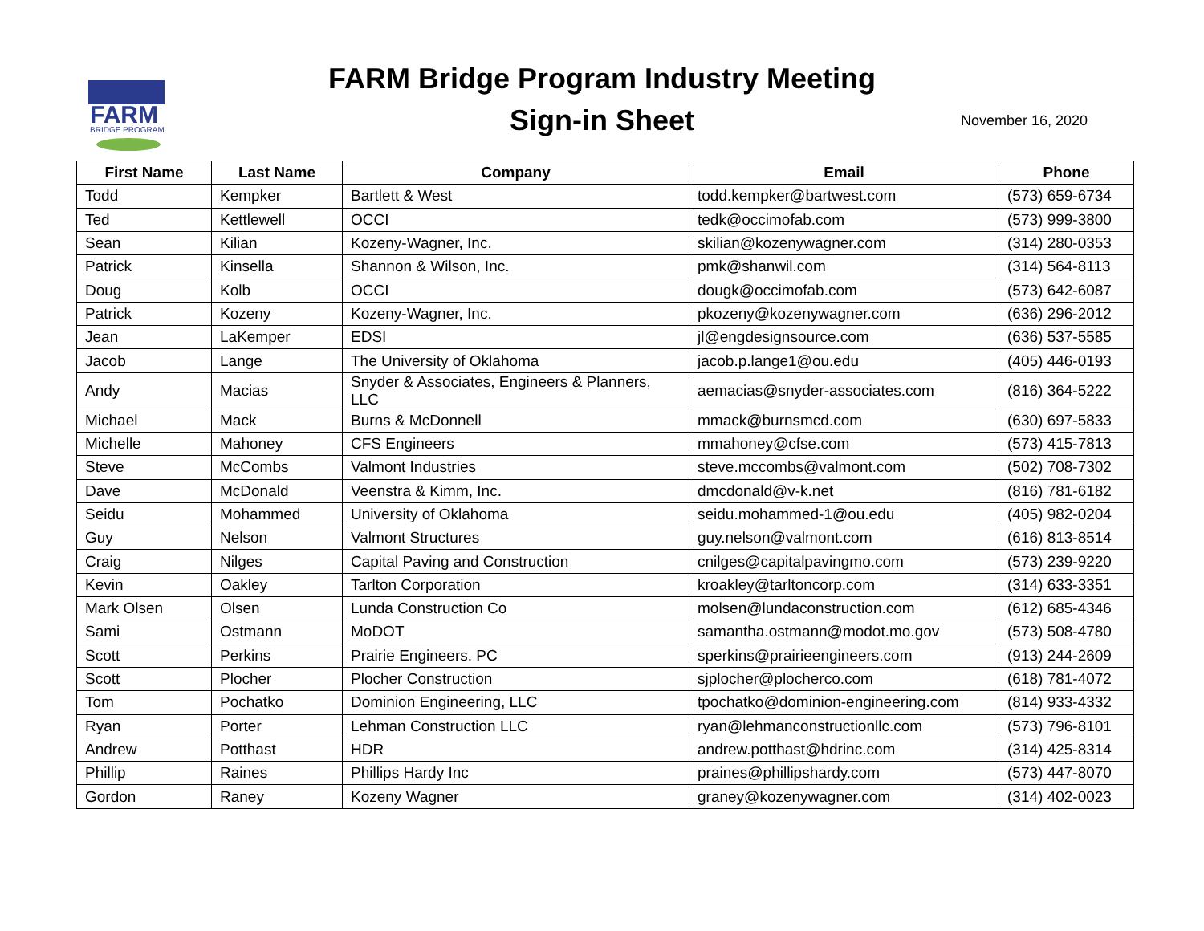FARM
BRIDGE PROGRAM
FARM Bridge Program Industry Meeting
Sign-in Sheet
November 16, 2020
| First Name | Last Name | Company | Email | Phone |
| --- | --- | --- | --- | --- |
| Todd | Kempker | Bartlett & West | todd.kempker@bartwest.com | (573) 659-6734 |
| Ted | Kettlewell | OCCI | tedk@occimofab.com | (573) 999-3800 |
| Sean | Kilian | Kozeny-Wagner, Inc. | skilian@kozenywagner.com | (314) 280-0353 |
| Patrick | Kinsella | Shannon & Wilson, Inc. | pmk@shanwil.com | (314) 564-8113 |
| Doug | Kolb | OCCI | dougk@occimofab.com | (573) 642-6087 |
| Patrick | Kozeny | Kozeny-Wagner, Inc. | pkozeny@kozenywagner.com | (636) 296-2012 |
| Jean | LaKemper | EDSI | jl@engdesignsource.com | (636) 537-5585 |
| Jacob | Lange | The University of Oklahoma | jacob.p.lange1@ou.edu | (405) 446-0193 |
| Andy | Macias | Snyder & Associates, Engineers & Planners, LLC | aemacias@snyder-associates.com | (816) 364-5222 |
| Michael | Mack | Burns & McDonnell | mmack@burnsmcd.com | (630) 697-5833 |
| Michelle | Mahoney | CFS Engineers | mmahoney@cfse.com | (573) 415-7813 |
| Steve | McCombs | Valmont Industries | steve.mccombs@valmont.com | (502) 708-7302 |
| Dave | McDonald | Veenstra & Kimm, Inc. | dmcdonald@v-k.net | (816) 781-6182 |
| Seidu | Mohammed | University of Oklahoma | seidu.mohammed-1@ou.edu | (405) 982-0204 |
| Guy | Nelson | Valmont Structures | guy.nelson@valmont.com | (616) 813-8514 |
| Craig | Nilges | Capital Paving and Construction | cnilges@capitalpavingmo.com | (573) 239-9220 |
| Kevin | Oakley | Tarlton Corporation | kroakley@tarltoncorp.com | (314) 633-3351 |
| Mark Olsen | Olsen | Lunda Construction Co | molsen@lundaconstruction.com | (612) 685-4346 |
| Sami | Ostmann | MoDOT | samantha.ostmann@modot.mo.gov | (573) 508-4780 |
| Scott | Perkins | Prairie Engineers. PC | sperkins@prairieengineers.com | (913) 244-2609 |
| Scott | Plocher | Plocher Construction | sjplocher@plocherco.com | (618) 781-4072 |
| Tom | Pochatko | Dominion Engineering, LLC | tpochatko@dominion-engineering.com | (814) 933-4332 |
| Ryan | Porter | Lehman Construction LLC | ryan@lehmanconstructionllc.com | (573) 796-8101 |
| Andrew | Potthast | HDR | andrew.potthast@hdrinc.com | (314) 425-8314 |
| Phillip | Raines | Phillips Hardy Inc | praines@phillipshardy.com | (573) 447-8070 |
| Gordon | Raney | Kozeny Wagner | graney@kozenywagner.com | (314) 402-0023 |